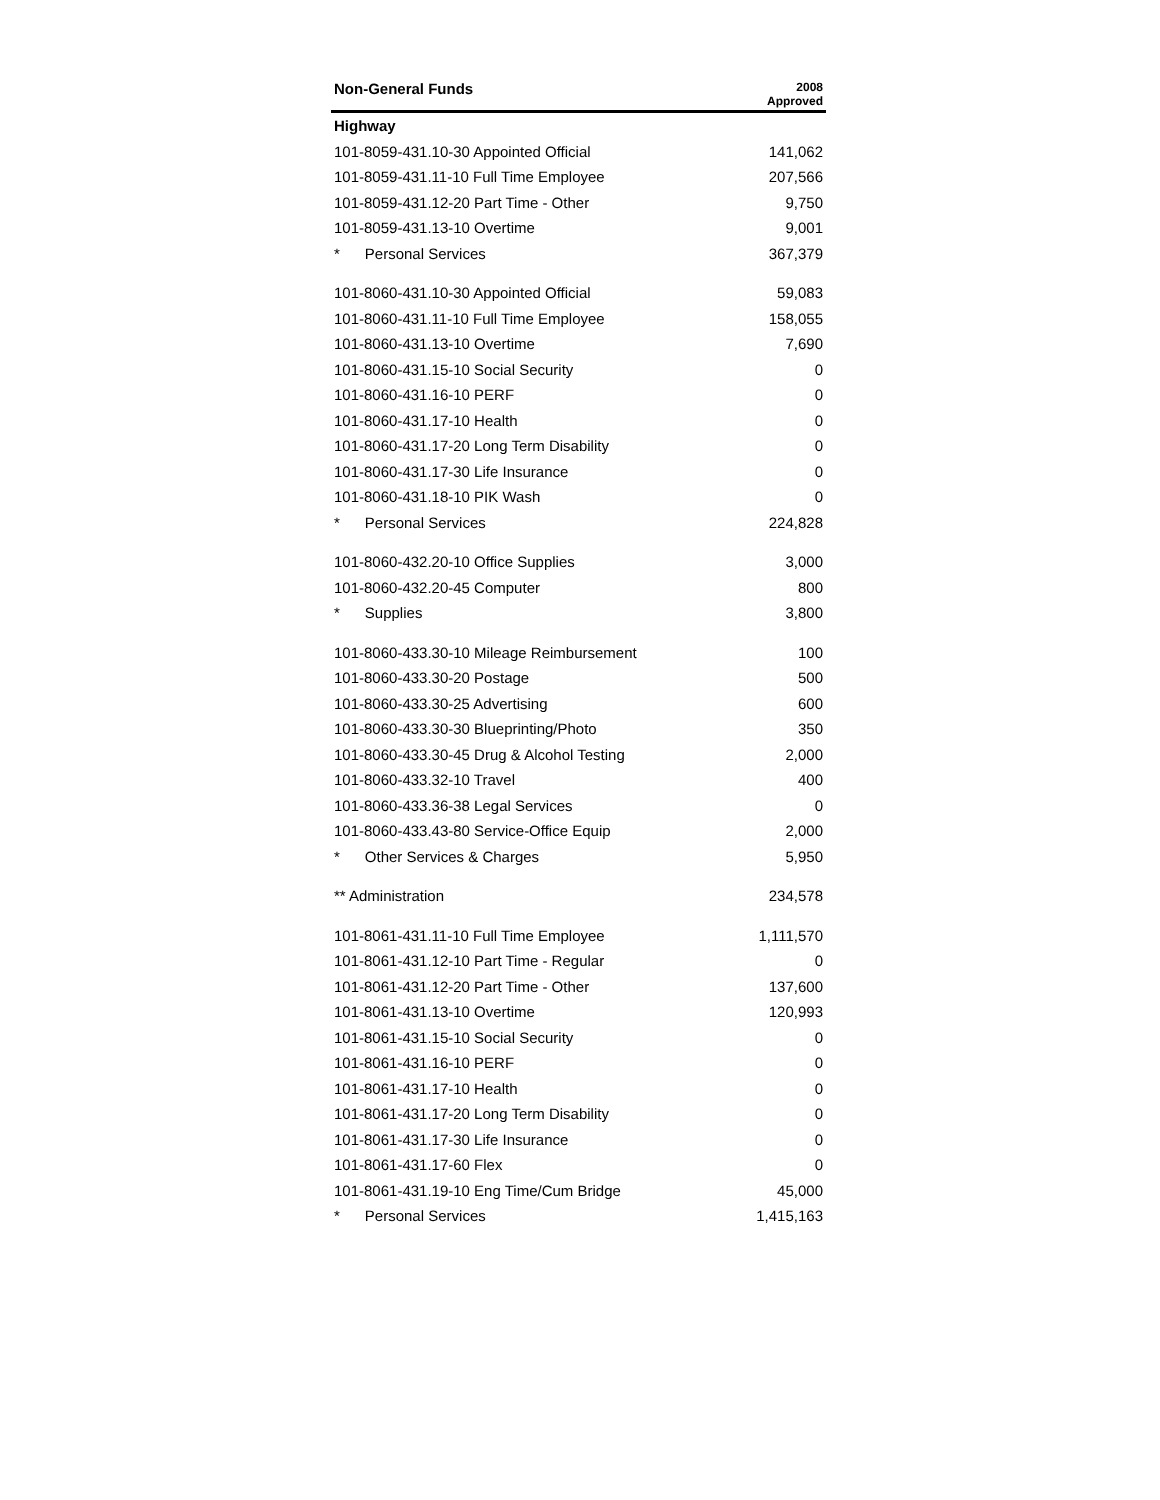| Non-General Funds | 2008 Approved |
| --- | --- |
| Highway | |
| 101-8059-431.10-30 Appointed Official | 141,062 |
| 101-8059-431.11-10 Full Time Employee | 207,566 |
| 101-8059-431.12-20 Part Time - Other | 9,750 |
| 101-8059-431.13-10 Overtime | 9,001 |
| * Personal Services | 367,379 |
| 101-8060-431.10-30 Appointed Official | 59,083 |
| 101-8060-431.11-10 Full Time Employee | 158,055 |
| 101-8060-431.13-10 Overtime | 7,690 |
| 101-8060-431.15-10 Social Security | 0 |
| 101-8060-431.16-10 PERF | 0 |
| 101-8060-431.17-10 Health | 0 |
| 101-8060-431.17-20 Long Term Disability | 0 |
| 101-8060-431.17-30 Life Insurance | 0 |
| 101-8060-431.18-10 PIK Wash | 0 |
| * Personal Services | 224,828 |
| 101-8060-432.20-10 Office Supplies | 3,000 |
| 101-8060-432.20-45 Computer | 800 |
| * Supplies | 3,800 |
| 101-8060-433.30-10 Mileage Reimbursement | 100 |
| 101-8060-433.30-20 Postage | 500 |
| 101-8060-433.30-25 Advertising | 600 |
| 101-8060-433.30-30 Blueprinting/Photo | 350 |
| 101-8060-433.30-45 Drug & Alcohol Testing | 2,000 |
| 101-8060-433.32-10 Travel | 400 |
| 101-8060-433.36-38 Legal Services | 0 |
| 101-8060-433.43-80 Service-Office Equip | 2,000 |
| * Other Services & Charges | 5,950 |
| ** Administration | 234,578 |
| 101-8061-431.11-10 Full Time Employee | 1,111,570 |
| 101-8061-431.12-10 Part Time - Regular | 0 |
| 101-8061-431.12-20 Part Time - Other | 137,600 |
| 101-8061-431.13-10 Overtime | 120,993 |
| 101-8061-431.15-10 Social Security | 0 |
| 101-8061-431.16-10 PERF | 0 |
| 101-8061-431.17-10 Health | 0 |
| 101-8061-431.17-20 Long Term Disability | 0 |
| 101-8061-431.17-30 Life Insurance | 0 |
| 101-8061-431.17-60 Flex | 0 |
| 101-8061-431.19-10 Eng Time/Cum Bridge | 45,000 |
| * Personal Services | 1,415,163 |